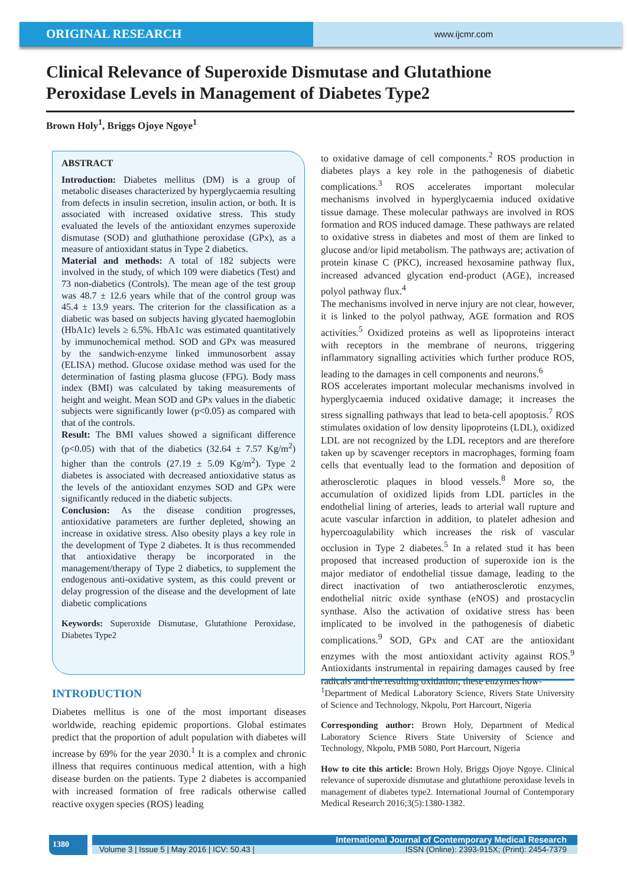ORIGINAL RESEARCH
www.ijcmr.com
Clinical Relevance of Superoxide Dismutase and Glutathione Peroxidase Levels in Management of Diabetes Type2
Brown Holy<sup>1</sup>, Briggs Ojoye Ngoye<sup>1</sup>
ABSTRACT
Introduction: Diabetes mellitus (DM) is a group of metabolic diseases characterized by hyperglycaemia resulting from defects in insulin secretion, insulin action, or both. It is associated with increased oxidative stress. This study evaluated the levels of the antioxidant enzymes superoxide dismutase (SOD) and gluthathione peroxidase (GPx), as a measure of antioxidant status in Type 2 diabetics.
Material and methods: A total of 182 subjects were involved in the study, of which 109 were diabetics (Test) and 73 non-diabetics (Controls). The mean age of the test group was 48.7 ± 12.6 years while that of the control group was 45.4 ± 13.9 years. The criterion for the classification as a diabetic was based on subjects having glycated haemoglobin (HbA1c) levels ≥ 6.5%. HbA1c was estimated quantitatively by immunochemical method. SOD and GPx was measured by the sandwich-enzyme linked immunosorbent assay (ELISA) method. Glucose oxidase method was used for the determination of fasting plasma glucose (FPG). Body mass index (BMI) was calculated by taking measurements of height and weight. Mean SOD and GPx values in the diabetic subjects were significantly lower (p<0.05) as compared with that of the controls.
Result: The BMI values showed a significant difference (p<0.05) with that of the diabetics (32.64 ± 7.57 Kg/m<sup>2</sup>) higher than the controls (27.19 ± 5.09 Kg/m<sup>2</sup>). Type 2 diabetes is associated with decreased antioxidative status as the levels of the antioxidant enzymes SOD and GPx were significantly reduced in the diabetic subjects.
Conclusion: As the disease condition progresses, antioxidative parameters are further depleted, showing an increase in oxidative stress. Also obesity plays a key role in the development of Type 2 diabetes. It is thus recommended that antioxidative therapy be incorporated in the management/therapy of Type 2 diabetics, to supplement the endogenous anti-oxidative system, as this could prevent or delay progression of the disease and the development of late diabetic complications
Keywords: Superoxide Dismutase, Glutathione Peroxidase, Diabetes Type2
INTRODUCTION
Diabetes mellitus is one of the most important diseases worldwide, reaching epidemic proportions. Global estimates predict that the proportion of adult population with diabetes will increase by 69% for the year 2030.<sup>1</sup> It is a complex and chronic illness that requires continuous medical attention, with a high disease burden on the patients. Type 2 diabetes is accompanied with increased formation of free radicals otherwise called reactive oxygen species (ROS) leading
to oxidative damage of cell components.<sup>2</sup> ROS production in diabetes plays a key role in the pathogenesis of diabetic complications.<sup>3</sup> ROS accelerates important molecular mechanisms involved in hyperglycaemia induced oxidative tissue damage. These molecular pathways are involved in ROS formation and ROS induced damage. These pathways are related to oxidative stress in diabetes and most of them are linked to glucose and/or lipid metabolism. The pathways are; activation of protein kinase C (PKC), increased hexosamine pathway flux, increased advanced glycation end-product (AGE), increased polyol pathway flux.<sup>4</sup>
The mechanisms involved in nerve injury are not clear, however, it is linked to the polyol pathway, AGE formation and ROS activities.<sup>5</sup> Oxidized proteins as well as lipoproteins interact with receptors in the membrane of neurons, triggering inflammatory signalling activities which further produce ROS, leading to the damages in cell components and neurons.<sup>6</sup>
ROS accelerates important molecular mechanisms involved in hyperglycaemia induced oxidative damage; it increases the stress signalling pathways that lead to beta-cell apoptosis.<sup>7</sup> ROS stimulates oxidation of low density lipoproteins (LDL), oxidized LDL are not recognized by the LDL receptors and are therefore taken up by scavenger receptors in macrophages, forming foam cells that eventually lead to the formation and deposition of atherosclerotic plaques in blood vessels.<sup>8</sup> More so, the accumulation of oxidized lipids from LDL particles in the endothelial lining of arteries, leads to arterial wall rupture and acute vascular infarction in addition, to platelet adhesion and hypercoagulability which increases the risk of vascular occlusion in Type 2 diabetes.<sup>5</sup> In a related stud it has been proposed that increased production of superoxide ion is the major mediator of endothelial tissue damage, leading to the direct inactivation of two antiatherosclerotic enzymes, endothelial nitric oxide synthase (eNOS) and prostacyclin synthase. Also the activation of oxidative stress has been implicated to be involved in the pathogenesis of diabetic complications.<sup>9</sup> SOD, GPx and CAT are the antioxidant enzymes with the most antioxidant activity against ROS.<sup>9</sup> Antioxidants instrumental in repairing damages caused by free radicals and the resulting oxidation; these enzymes how-
<sup>1</sup> Department of Medical Laboratory Science, Rivers State University of Science and Technology, Nkpolu, Port Harcourt, Nigeria
Corresponding author: Brown Holy, Department of Medical Laboratory Science Rivers State University of Science and Technology, Nkpolu, PMB 5080, Port Harcourt, Nigeria
How to cite this article: Brown Holy, Briggs Ojoye Ngoye. Clinical relevance of superoxide dismutase and glutathione peroxidase levels in management of diabetes type2. International Journal of Contemporary Medical Research 2016;3(5):1380-1382.
1380
International Journal of Contemporary Medical Research
Volume 3 | Issue 5 | May 2016 | ICV: 50.43 | ISSN (Online): 2393-915X; (Print): 2454-7379